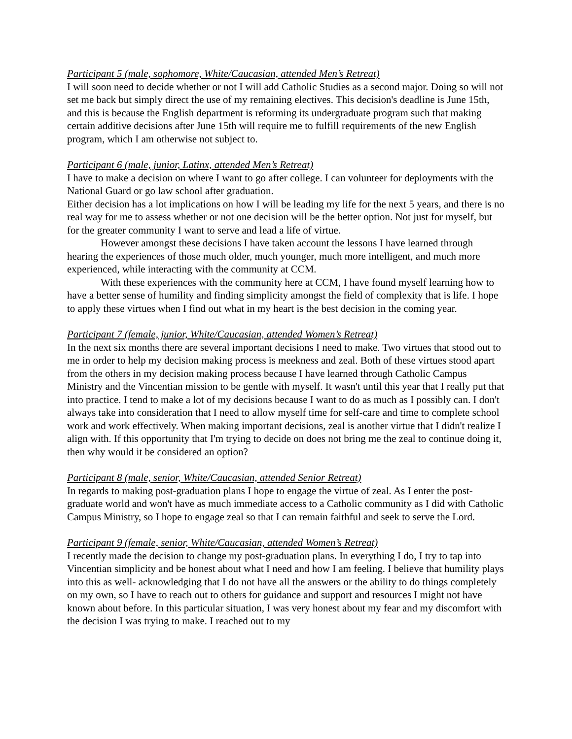Participant 5 (male, sophomore, White/Caucasian, attended Men’s Retreat)
I will soon need to decide whether or not I will add Catholic Studies as a second major. Doing so will not set me back but simply direct the use of my remaining electives. This decision's deadline is June 15th, and this is because the English department is reforming its undergraduate program such that making certain additive decisions after June 15th will require me to fulfill requirements of the new English program, which I am otherwise not subject to.
Participant 6 (male, junior, Latinx, attended Men’s Retreat)
I have to make a decision on where I want to go after college. I can volunteer for deployments with the National Guard or go law school after graduation.
Either decision has a lot implications on how I will be leading my life for the next 5 years, and there is no real way for me to assess whether or not one decision will be the better option. Not just for myself, but for the greater community I want to serve and lead a life of virtue.
However amongst these decisions I have taken account the lessons I have learned through hearing the experiences of those much older, much younger, much more intelligent, and much more experienced, while interacting with the community at CCM.
With these experiences with the community here at CCM, I have found myself learning how to have a better sense of humility and finding simplicity amongst the field of complexity that is life. I hope to apply these virtues when I find out what in my heart is the best decision in the coming year.
Participant 7 (female, junior, White/Caucasian, attended Women’s Retreat)
In the next six months there are several important decisions I need to make. Two virtues that stood out to me in order to help my decision making process is meekness and zeal. Both of these virtues stood apart from the others in my decision making process because I have learned through Catholic Campus Ministry and the Vincentian mission to be gentle with myself. It wasn't until this year that I really put that into practice. I tend to make a lot of my decisions because I want to do as much as I possibly can. I don't always take into consideration that I need to allow myself time for self-care and time to complete school work and work effectively. When making important decisions, zeal is another virtue that I didn't realize I align with. If this opportunity that I'm trying to decide on does not bring me the zeal to continue doing it, then why would it be considered an option?
Participant 8 (male, senior, White/Caucasian, attended Senior Retreat)
In regards to making post-graduation plans I hope to engage the virtue of zeal. As I enter the post-graduate world and won't have as much immediate access to a Catholic community as I did with Catholic Campus Ministry, so I hope to engage zeal so that I can remain faithful and seek to serve the Lord.
Participant 9 (female, senior, White/Caucasian, attended Women’s Retreat)
I recently made the decision to change my post-graduation plans. In everything I do, I try to tap into Vincentian simplicity and be honest about what I need and how I am feeling. I believe that humility plays into this as well- acknowledging that I do not have all the answers or the ability to do things completely on my own, so I have to reach out to others for guidance and support and resources I might not have known about before. In this particular situation, I was very honest about my fear and my discomfort with the decision I was trying to make. I reached out to my